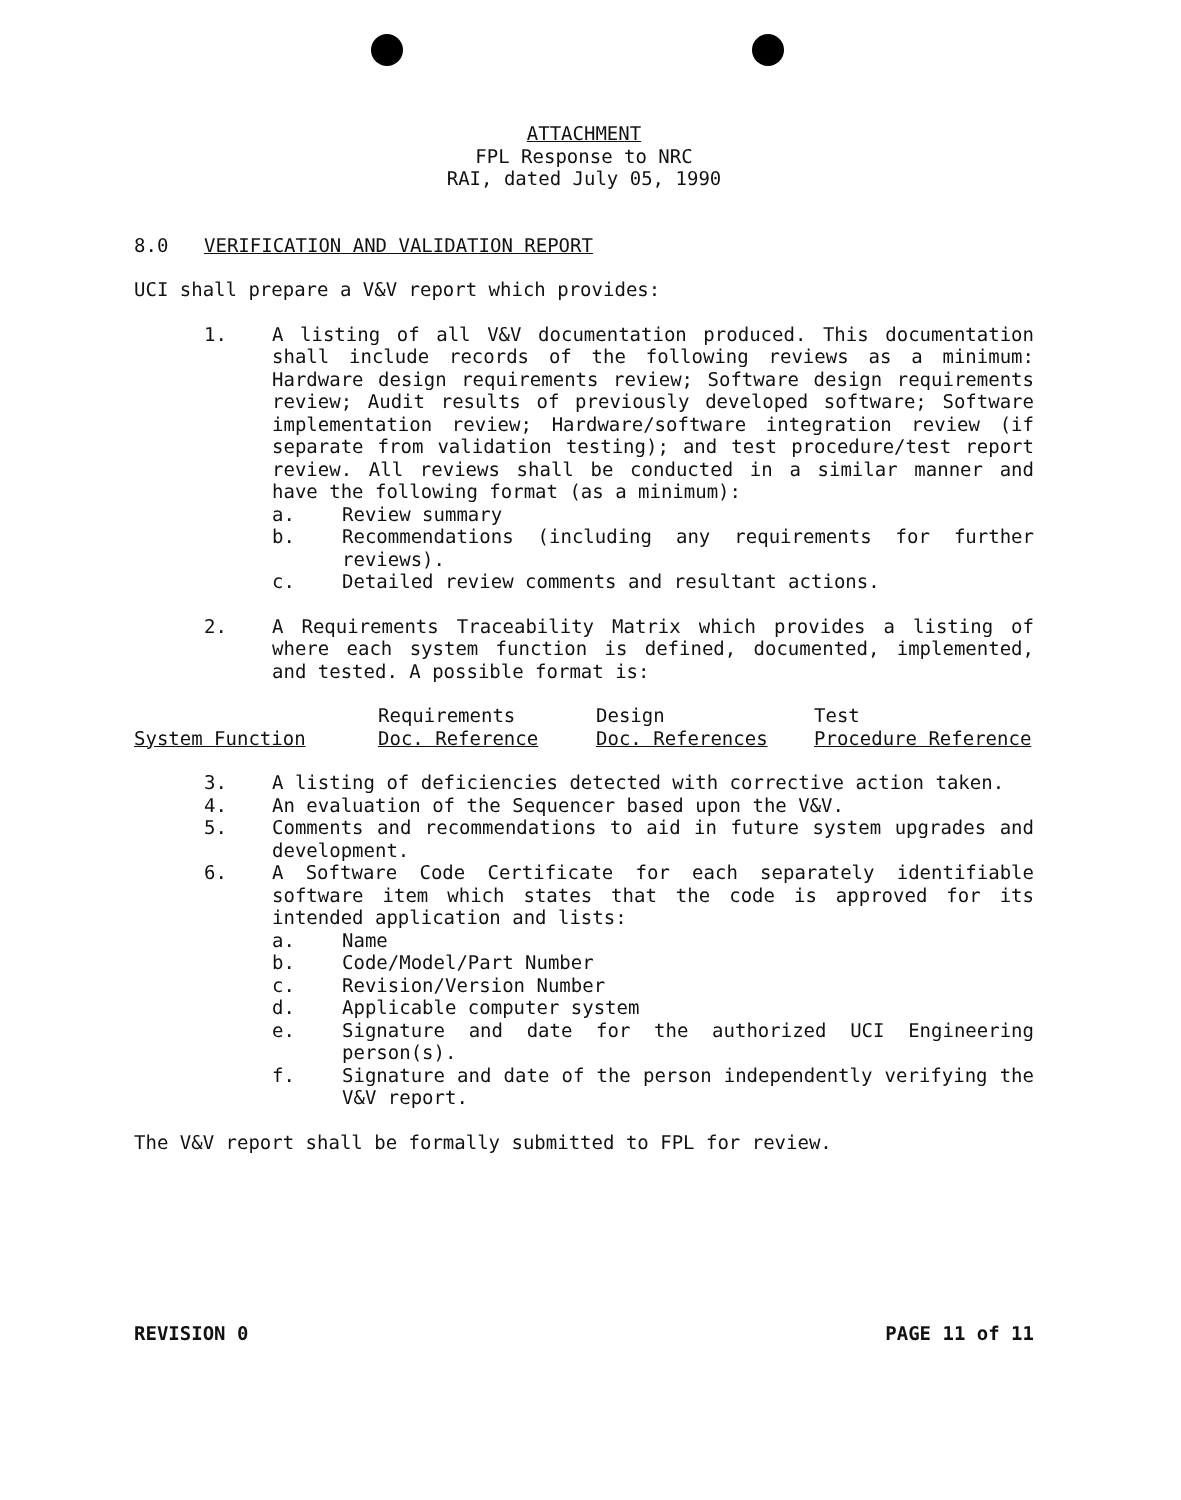ATTACHMENT
FPL Response to NRC
RAI, dated July 05, 1990
8.0 VERIFICATION AND VALIDATION REPORT
UCI shall prepare a V&V report which provides:
1. A listing of all V&V documentation produced. This documentation shall include records of the following reviews as a minimum: Hardware design requirements review; Software design requirements review; Audit results of previously developed software; Software implementation review; Hardware/software integration review (if separate from validation testing); and test procedure/test report review. All reviews shall be conducted in a similar manner and have the following format (as a minimum):
a. Review summary
b. Recommendations (including any requirements for further reviews).
c. Detailed review comments and resultant actions.
2. A Requirements Traceability Matrix which provides a listing of where each system function is defined, documented, implemented, and tested. A possible format is:
| | Requirements | Design | Test |
| System Function | Doc. Reference | Doc. References | Procedure Reference |
3. A listing of deficiencies detected with corrective action taken.
4. An evaluation of the Sequencer based upon the V&V.
5. Comments and recommendations to aid in future system upgrades and development.
6. A Software Code Certificate for each separately identifiable software item which states that the code is approved for its intended application and lists:
a. Name
b. Code/Model/Part Number
c. Revision/Version Number
d. Applicable computer system
e. Signature and date for the authorized UCI Engineering person(s).
f. Signature and date of the person independently verifying the V&V report.
The V&V report shall be formally submitted to FPL for review.
REVISION 0 PAGE 11 of 11